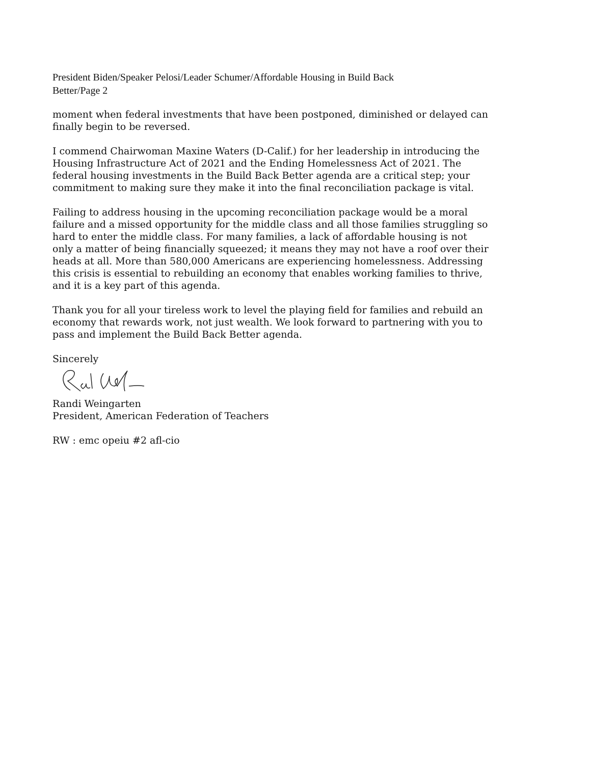President Biden/Speaker Pelosi/Leader Schumer/Affordable Housing in Build Back
Better/Page 2
moment when federal investments that have been postponed, diminished or delayed can finally begin to be reversed.
I commend Chairwoman Maxine Waters (D-Calif.) for her leadership in introducing the Housing Infrastructure Act of 2021 and the Ending Homelessness Act of 2021. The federal housing investments in the Build Back Better agenda are a critical step; your commitment to making sure they make it into the final reconciliation package is vital.
Failing to address housing in the upcoming reconciliation package would be a moral failure and a missed opportunity for the middle class and all those families struggling so hard to enter the middle class. For many families, a lack of affordable housing is not only a matter of being financially squeezed; it means they may not have a roof over their heads at all. More than 580,000 Americans are experiencing homelessness. Addressing this crisis is essential to rebuilding an economy that enables working families to thrive, and it is a key part of this agenda.
Thank you for all your tireless work to level the playing field for families and rebuild an economy that rewards work, not just wealth. We look forward to partnering with you to pass and implement the Build Back Better agenda.
Sincerely
Randi Weingarten
President, American Federation of Teachers
RW : emc opeiu #2 afl-cio